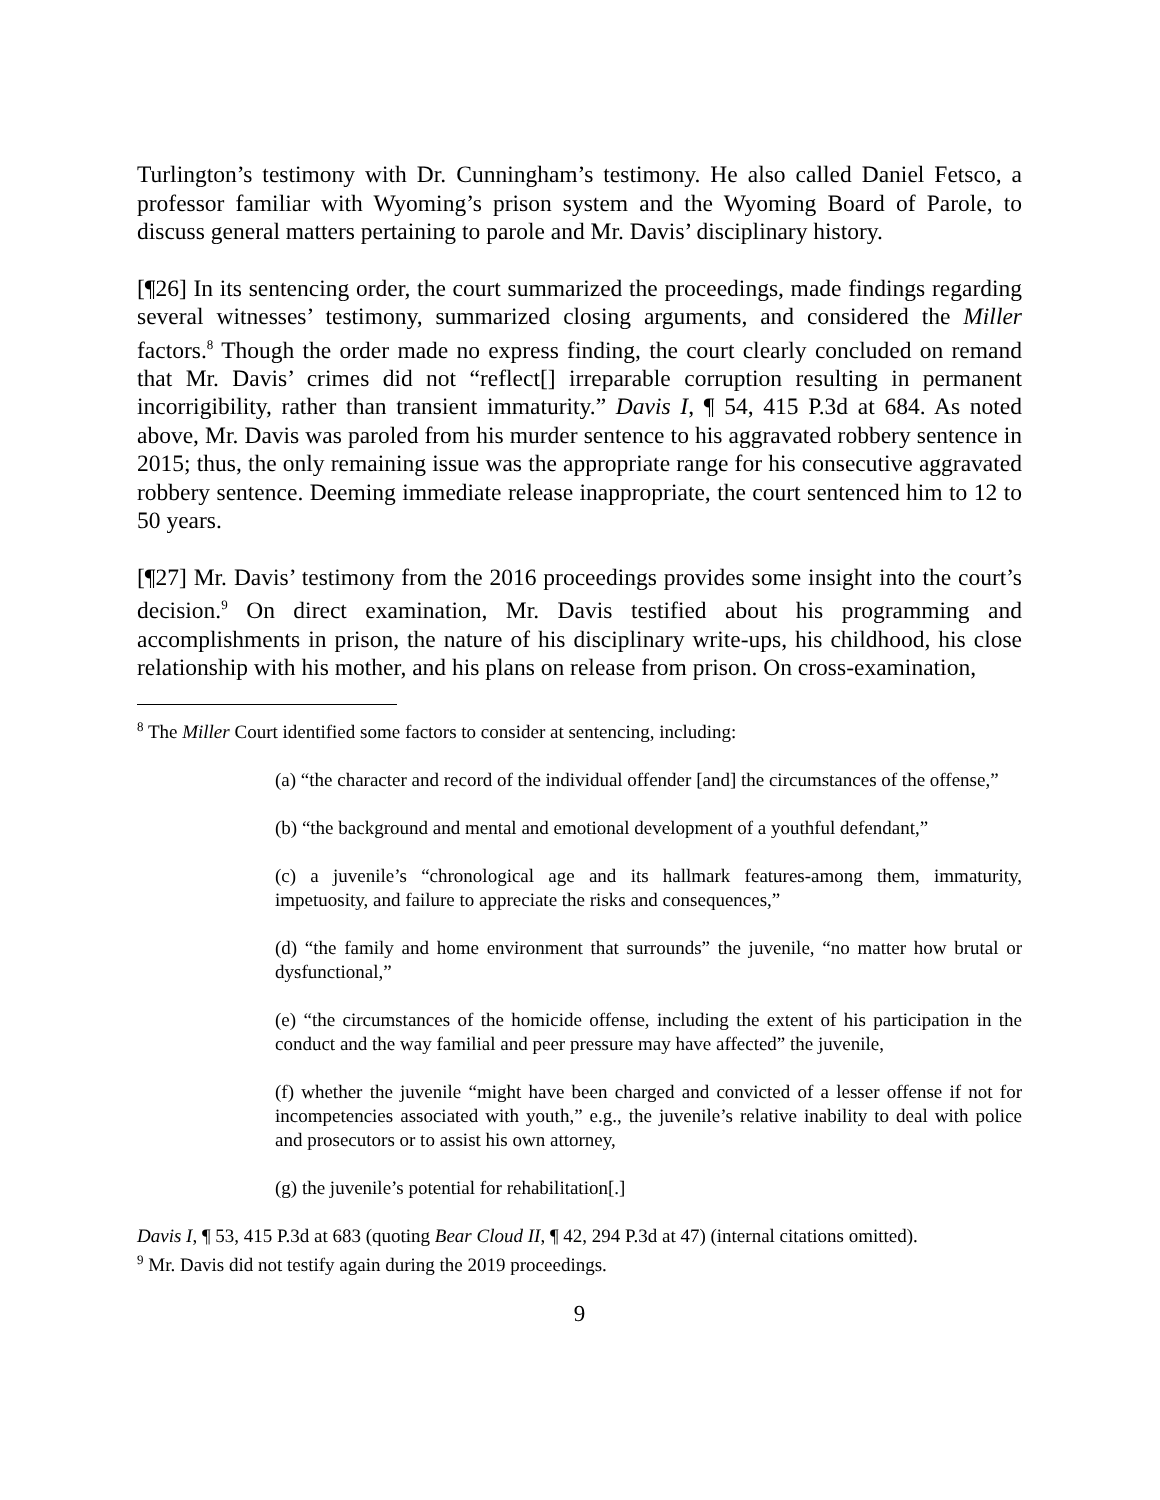Turlington’s testimony with Dr. Cunningham’s testimony. He also called Daniel Fetsco, a professor familiar with Wyoming’s prison system and the Wyoming Board of Parole, to discuss general matters pertaining to parole and Mr. Davis’ disciplinary history.
[¶26] In its sentencing order, the court summarized the proceedings, made findings regarding several witnesses’ testimony, summarized closing arguments, and considered the Miller factors.<sup>8</sup> Though the order made no express finding, the court clearly concluded on remand that Mr. Davis’ crimes did not “reflect[] irreparable corruption resulting in permanent incorrigibility, rather than transient immaturity.” Davis I, ¶ 54, 415 P.3d at 684. As noted above, Mr. Davis was paroled from his murder sentence to his aggravated robbery sentence in 2015; thus, the only remaining issue was the appropriate range for his consecutive aggravated robbery sentence. Deeming immediate release inappropriate, the court sentenced him to 12 to 50 years.
[¶27] Mr. Davis’ testimony from the 2016 proceedings provides some insight into the court’s decision.<sup>9</sup> On direct examination, Mr. Davis testified about his programming and accomplishments in prison, the nature of his disciplinary write-ups, his childhood, his close relationship with his mother, and his plans on release from prison. On cross-examination,
<sup>8</sup> The Miller Court identified some factors to consider at sentencing, including:
(a) “the character and record of the individual offender [and] the circumstances of the offense,”
(b) “the background and mental and emotional development of a youthful defendant,”
(c) a juvenile’s “chronological age and its hallmark features-among them, immaturity, impetuosity, and failure to appreciate the risks and consequences,”
(d) “the family and home environment that surrounds” the juvenile, “no matter how brutal or dysfunctional,”
(e) “the circumstances of the homicide offense, including the extent of his participation in the conduct and the way familial and peer pressure may have affected” the juvenile,
(f) whether the juvenile “might have been charged and convicted of a lesser offense if not for incompetencies associated with youth,” e.g., the juvenile’s relative inability to deal with police and prosecutors or to assist his own attorney,
(g) the juvenile’s potential for rehabilitation[.]
Davis I, ¶ 53, 415 P.3d at 683 (quoting Bear Cloud II, ¶ 42, 294 P.3d at 47) (internal citations omitted).
<sup>9</sup> Mr. Davis did not testify again during the 2019 proceedings.
9